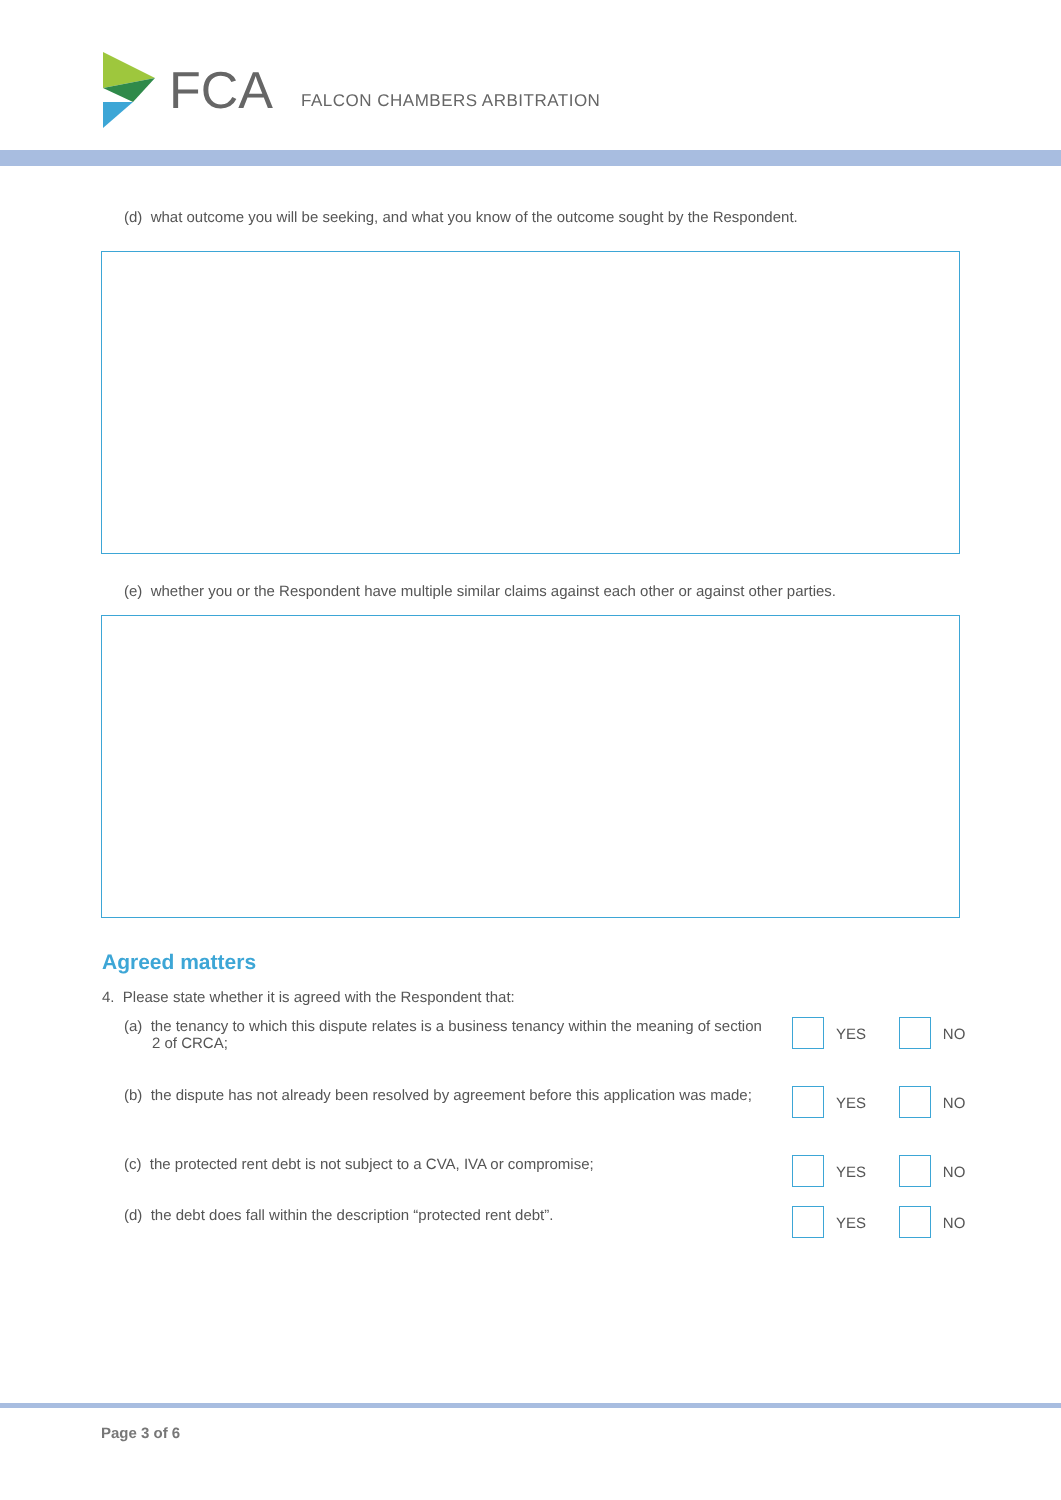FCA FALCON CHAMBERS ARBITRATION
(d) what outcome you will be seeking, and what you know of the outcome sought by the Respondent.
(e) whether you or the Respondent have multiple similar claims against each other or against other parties.
Agreed matters
4. Please state whether it is agreed with the Respondent that:
(a) the tenancy to which this dispute relates is a business tenancy within the meaning of section 2 of CRCA;
YES NO
(b) the dispute has not already been resolved by agreement before this application was made;
YES NO
(c) the protected rent debt is not subject to a CVA, IVA or compromise;
YES NO
(d) the debt does fall within the description “protected rent debt”.
YES NO
Page 3 of 6